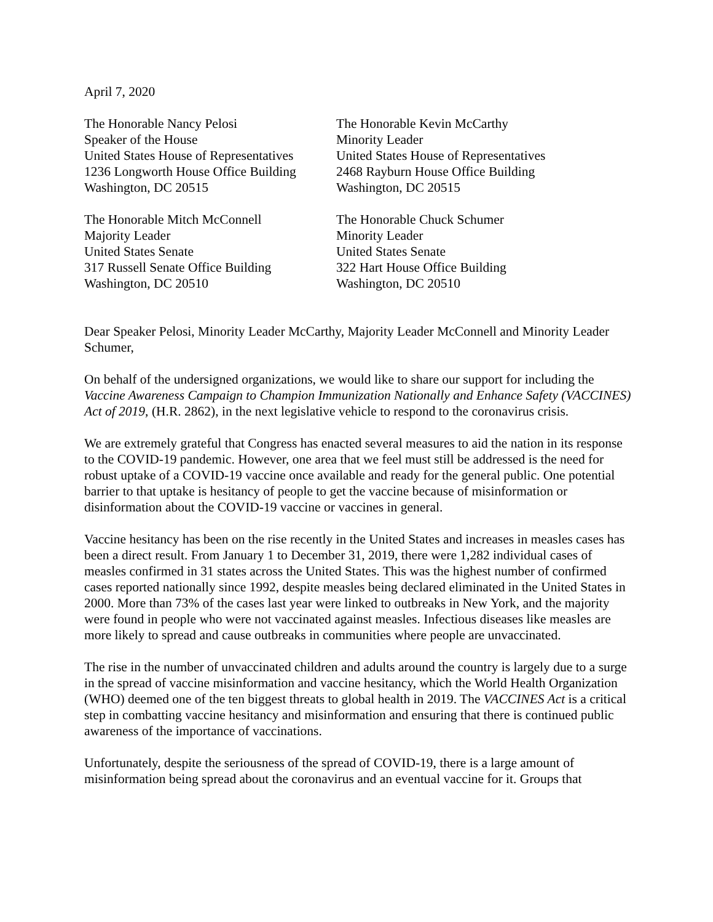April 7, 2020
The Honorable Nancy Pelosi
Speaker of the House
United States House of Representatives
1236 Longworth House Office Building
Washington, DC 20515
The Honorable Kevin McCarthy
Minority Leader
United States House of Representatives
2468 Rayburn House Office Building
Washington, DC 20515
The Honorable Mitch McConnell
Majority Leader
United States Senate
317 Russell Senate Office Building
Washington, DC 20510
The Honorable Chuck Schumer
Minority Leader
United States Senate
322 Hart House Office Building
Washington, DC 20510
Dear Speaker Pelosi, Minority Leader McCarthy, Majority Leader McConnell and Minority Leader Schumer,
On behalf of the undersigned organizations, we would like to share our support for including the Vaccine Awareness Campaign to Champion Immunization Nationally and Enhance Safety (VACCINES) Act of 2019, (H.R. 2862), in the next legislative vehicle to respond to the coronavirus crisis.
We are extremely grateful that Congress has enacted several measures to aid the nation in its response to the COVID-19 pandemic. However, one area that we feel must still be addressed is the need for robust uptake of a COVID-19 vaccine once available and ready for the general public. One potential barrier to that uptake is hesitancy of people to get the vaccine because of misinformation or disinformation about the COVID-19 vaccine or vaccines in general.
Vaccine hesitancy has been on the rise recently in the United States and increases in measles cases has been a direct result. From January 1 to December 31, 2019, there were 1,282 individual cases of measles confirmed in 31 states across the United States. This was the highest number of confirmed cases reported nationally since 1992, despite measles being declared eliminated in the United States in 2000. More than 73% of the cases last year were linked to outbreaks in New York, and the majority were found in people who were not vaccinated against measles. Infectious diseases like measles are more likely to spread and cause outbreaks in communities where people are unvaccinated.
The rise in the number of unvaccinated children and adults around the country is largely due to a surge in the spread of vaccine misinformation and vaccine hesitancy, which the World Health Organization (WHO) deemed one of the ten biggest threats to global health in 2019. The VACCINES Act is a critical step in combatting vaccine hesitancy and misinformation and ensuring that there is continued public awareness of the importance of vaccinations.
Unfortunately, despite the seriousness of the spread of COVID-19, there is a large amount of misinformation being spread about the coronavirus and an eventual vaccine for it. Groups that